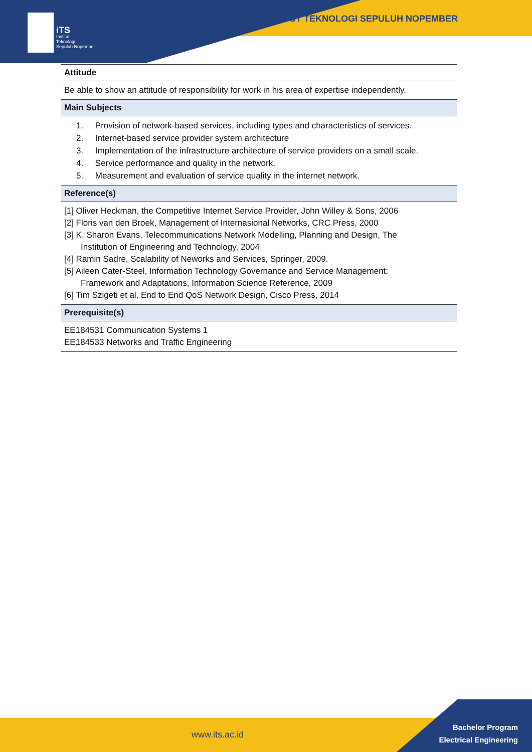iTS
Institut
Teknologi
Sepuluh Nopember
INSTITUT TEKNOLOGI SEPULUH NOPEMBER
| Attitude |
| --- |
| Be able to show an attitude of responsibility for work in his area of expertise independently. |
| Main Subjects |
| 1. Provision of network-based services, including types and characteristics of services. 2. Internet-based service provider system architecture 3. Implementation of the infrastructure architecture of service providers on a small scale. 4. Service performance and quality in the network. 5. Measurement and evaluation of service quality in the internet network. |
| Reference(s) |
| [1] Oliver Heckman, the Competitive Internet Service Provider, John Willey & Sons, 2006 [2] Floris van den Broek, Management of Internasional Networks, CRC Press, 2000 [3] K. Sharon Evans, Telecommunications Network Modelling, Planning and Design, The Institution of Engineering and Technology, 2004 [4] Ramin Sadre, Scalability of Neworks and Services, Springer, 2009. [5] Aileen Cater-Steel, Information Technology Governance and Service Management: Framework and Adaptations, Information Science Reference, 2009 [6] Tim Szigeti et al, End to End QoS Network Design, Cisco Press, 2014 |
| Prerequisite(s) |
| EE184531 Communication Systems 1 EE184533 Networks and Traffic Engineering |
www.its.ac.id
Bachelor Program
Electrical Engineering